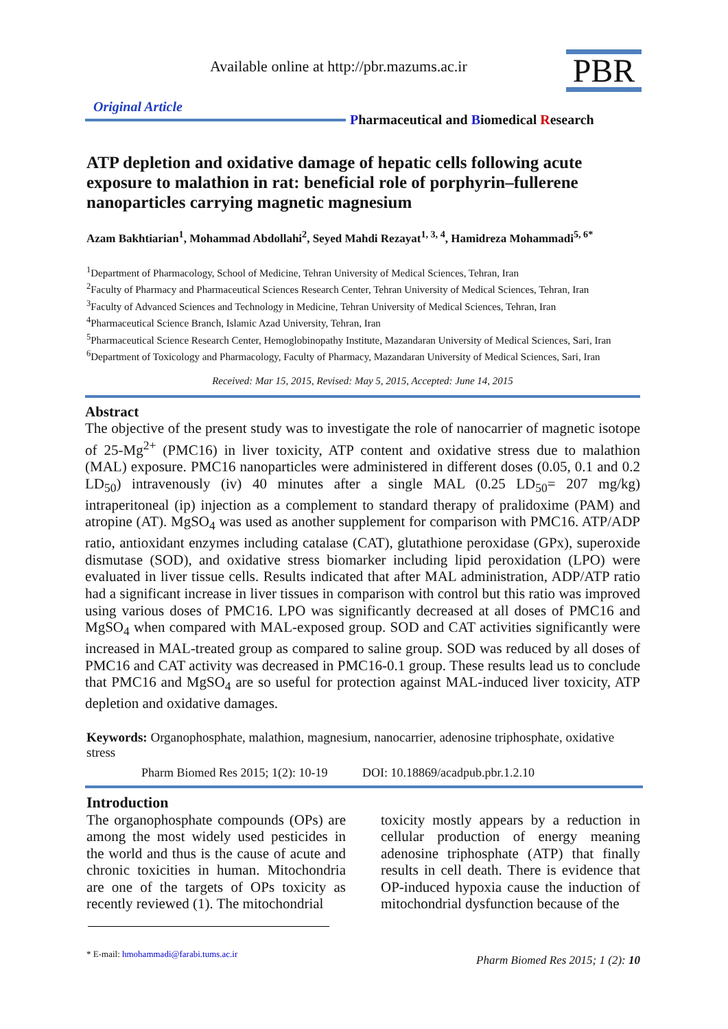Available online at http://pbr.mazums.ac.ir
PBR
Original Article
Pharmaceutical and Biomedical Research
ATP depletion and oxidative damage of hepatic cells following acute exposure to malathion in rat: beneficial role of porphyrin–fullerene nanoparticles carrying magnetic magnesium
Azam Bakhtiarian<sup>1</sup>, Mohammad Abdollahi<sup>2</sup>, Seyed Mahdi Rezayat<sup>1, 3, 4</sup>, Hamidreza Mohammadi<sup>5, 6*</sup>
<sup>1</sup> Department of Pharmacology, School of Medicine, Tehran University of Medical Sciences, Tehran, Iran
<sup>2</sup> Faculty of Pharmacy and Pharmaceutical Sciences Research Center, Tehran University of Medical Sciences, Tehran, Iran
<sup>3</sup> Faculty of Advanced Sciences and Technology in Medicine, Tehran University of Medical Sciences, Tehran, Iran
<sup>4</sup> Pharmaceutical Science Branch, Islamic Azad University, Tehran, Iran
<sup>5</sup> Pharmaceutical Science Research Center, Hemoglobinopathy Institute, Mazandaran University of Medical Sciences, Sari, Iran
<sup>6</sup> Department of Toxicology and Pharmacology, Faculty of Pharmacy, Mazandaran University of Medical Sciences, Sari, Iran
Received: Mar 15, 2015, Revised: May 5, 2015, Accepted: June 14, 2015
Abstract
The objective of the present study was to investigate the role of nanocarrier of magnetic isotope of 25-Mg<sup>2+</sup> (PMC16) in liver toxicity, ATP content and oxidative stress due to malathion (MAL) exposure. PMC16 nanoparticles were administered in different doses (0.05, 0.1 and 0.2 LD<sub>50</sub>) intravenously (iv) 40 minutes after a single MAL (0.25 LD<sub>50</sub>= 207 mg/kg) intraperitoneal (ip) injection as a complement to standard therapy of pralidoxime (PAM) and atropine (AT). MgSO<sub>4</sub> was used as another supplement for comparison with PMC16. ATP/ADP ratio, antioxidant enzymes including catalase (CAT), glutathione peroxidase (GPx), superoxide dismutase (SOD), and oxidative stress biomarker including lipid peroxidation (LPO) were evaluated in liver tissue cells. Results indicated that after MAL administration, ADP/ATP ratio had a significant increase in liver tissues in comparison with control but this ratio was improved using various doses of PMC16. LPO was significantly decreased at all doses of PMC16 and MgSO<sub>4</sub> when compared with MAL-exposed group. SOD and CAT activities significantly were increased in MAL-treated group as compared to saline group. SOD was reduced by all doses of PMC16 and CAT activity was decreased in PMC16-0.1 group. These results lead us to conclude that PMC16 and MgSO<sub>4</sub> are so useful for protection against MAL-induced liver toxicity, ATP depletion and oxidative damages.
Keywords: Organophosphate, malathion, magnesium, nanocarrier, adenosine triphosphate, oxidative stress
Pharm Biomed Res 2015; 1(2): 10-19 DOI: 10.18869/acadpub.pbr.1.2.10
Introduction
The organophosphate compounds (OPs) are among the most widely used pesticides in the world and thus is the cause of acute and chronic toxicities in human. Mitochondria are one of the targets of OPs toxicity as recently reviewed (1). The mitochondrial
toxicity mostly appears by a reduction in cellular production of energy meaning adenosine triphosphate (ATP) that finally results in cell death. There is evidence that OP-induced hypoxia cause the induction of mitochondrial dysfunction because of the
* E-mail: hmohammadi@farabi.tums.ac.ir
Pharm Biomed Res 2015; 1 (2): 10